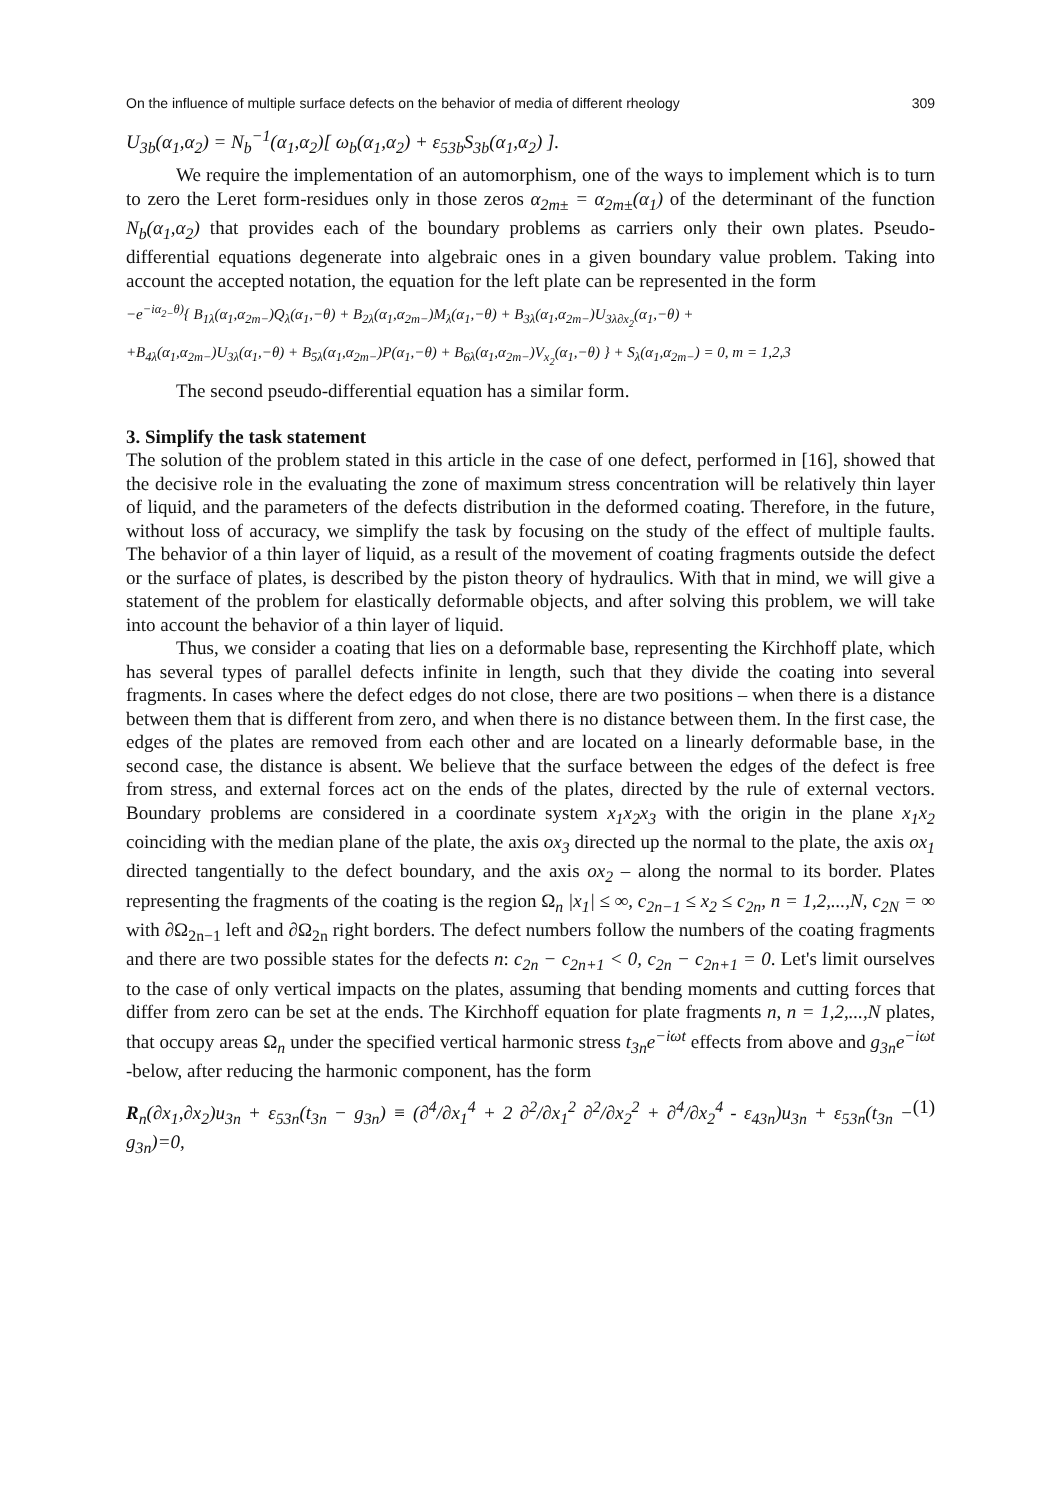On the influence of multiple surface defects on the behavior of media of different rheology 309
U<sub>3b</sub>(α<sub>1</sub>,α<sub>2</sub>) = N<sub>b</sub><sup>−1</sup>(α<sub>1</sub>,α<sub>2</sub>)[ ω<sub>b</sub>(α<sub>1</sub>,α<sub>2</sub>) + ε<sub>53b</sub>S<sub>3b</sub>(α<sub>1</sub>,α<sub>2</sub>) ].
We require the implementation of an automorphism, one of the ways to implement which is to turn to zero the Leret form-residues only in those zeros α<sub>2m±</sub> = α<sub>2m±</sub>(α<sub>1</sub>) of the determinant of the function N<sub>b</sub>(α<sub>1</sub>,α<sub>2</sub>) that provides each of the boundary problems as carriers only their own plates. Pseudo-differential equations degenerate into algebraic ones in a given boundary value problem. Taking into account the accepted notation, the equation for the left plate can be represented in the form
−e<sup>−iα<sub>2−</sub>θ)</sup>{ B<sub>1λ</sub>(α<sub>1</sub>,α<sub>2m−</sub>)Q<sub>λ</sub>(α<sub>1</sub>,−θ) + B<sub>2λ</sub>(α<sub>1</sub>,α<sub>2m−</sub>)M<sub>λ</sub>(α<sub>1</sub>,−θ) + B<sub>3λ</sub>(α<sub>1</sub>,α<sub>2m−</sub>)U<sub>3λ∂x<sub>2</sub></sub>(α<sub>1</sub>,−θ) +
+B<sub>4λ</sub>(α<sub>1</sub>,α<sub>2m−</sub>)U<sub>3λ</sub>(α<sub>1</sub>,−θ) + B<sub>5λ</sub>(α<sub>1</sub>,α<sub>2m−</sub>)P(α<sub>1</sub>,−θ) + B<sub>6λ</sub>(α<sub>1</sub>,α<sub>2m−</sub>)V<sub>x<sub>2</sub></sub>(α<sub>1</sub>,−θ) } + S<sub>λ</sub>(α<sub>1</sub>,α<sub>2m−</sub>) = 0, m = 1,2,3
The second pseudo-differential equation has a similar form.
3. Simplify the task statement
The solution of the problem stated in this article in the case of one defect, performed in [16], showed that the decisive role in the evaluating the zone of maximum stress concentration will be relatively thin layer of liquid, and the parameters of the defects distribution in the deformed coating. Therefore, in the future, without loss of accuracy, we simplify the task by focusing on the study of the effect of multiple faults. The behavior of a thin layer of liquid, as a result of the movement of coating fragments outside the defect or the surface of plates, is described by the piston theory of hydraulics. With that in mind, we will give a statement of the problem for elastically deformable objects, and after solving this problem, we will take into account the behavior of a thin layer of liquid.
Thus, we consider a coating that lies on a deformable base, representing the Kirchhoff plate, which has several types of parallel defects infinite in length, such that they divide the coating into several fragments. In cases where the defect edges do not close, there are two positions – when there is a distance between them that is different from zero, and when there is no distance between them. In the first case, the edges of the plates are removed from each other and are located on a linearly deformable base, in the second case, the distance is absent. We believe that the surface between the edges of the defect is free from stress, and external forces act on the ends of the plates, directed by the rule of external vectors. Boundary problems are considered in a coordinate system x<sub>1</sub>x<sub>2</sub>x<sub>3</sub> with the origin in the plane x<sub>1</sub>x<sub>2</sub> coinciding with the median plane of the plate, the axis ox<sub>3</sub> directed up the normal to the plate, the axis ox<sub>1</sub> directed tangentially to the defect boundary, and the axis ox<sub>2</sub> – along the normal to its border. Plates representing the fragments of the coating is the region Ω<sub>n</sub> |x<sub>1</sub>| ≤ ∞, c<sub>2n−1</sub> ≤ x<sub>2</sub> ≤ c<sub>2n</sub>, n = 1,2,...,N, c<sub>2N</sub> = ∞ with ∂Ω<sub>2n−1</sub> left and ∂Ω<sub>2n</sub> right borders. The defect numbers follow the numbers of the coating fragments and there are two possible states for the defects n: c<sub>2n</sub> − c<sub>2n+1</sub> < 0, c<sub>2n</sub> − c<sub>2n+1</sub> = 0. Let's limit ourselves to the case of only vertical impacts on the plates, assuming that bending moments and cutting forces that differ from zero can be set at the ends. The Kirchhoff equation for plate fragments n, n = 1,2,...,N plates, that occupy areas Ω<sub>n</sub> under the specified vertical harmonic stress t<sub>3n</sub>e<sup>−iωt</sup> effects from above and g<sub>3n</sub>e<sup>−iωt</sup> -below, after reducing the harmonic component, has the form
R<sub>n</sub>(∂x<sub>1</sub>,∂x<sub>2</sub>)u<sub>3n</sub> + ε<sub>53n</sub>(t<sub>3n</sub> − g<sub>3n</sub>) ≡ (∂<sup>4</sup>/∂x<sub>1</sub><sup>4</sup> + 2 ∂<sup>2</sup>/∂x<sub>1</sub><sup>2</sup> ∂<sup>2</sup>/∂x<sub>2</sub><sup>2</sup> + ∂<sup>4</sup>/∂x<sub>2</sub><sup>4</sup> - ε<sub>43n</sub>)u<sub>3n</sub> + ε<sub>53n</sub>(t<sub>3n</sub> − g<sub>3n</sub>)=0, (1)